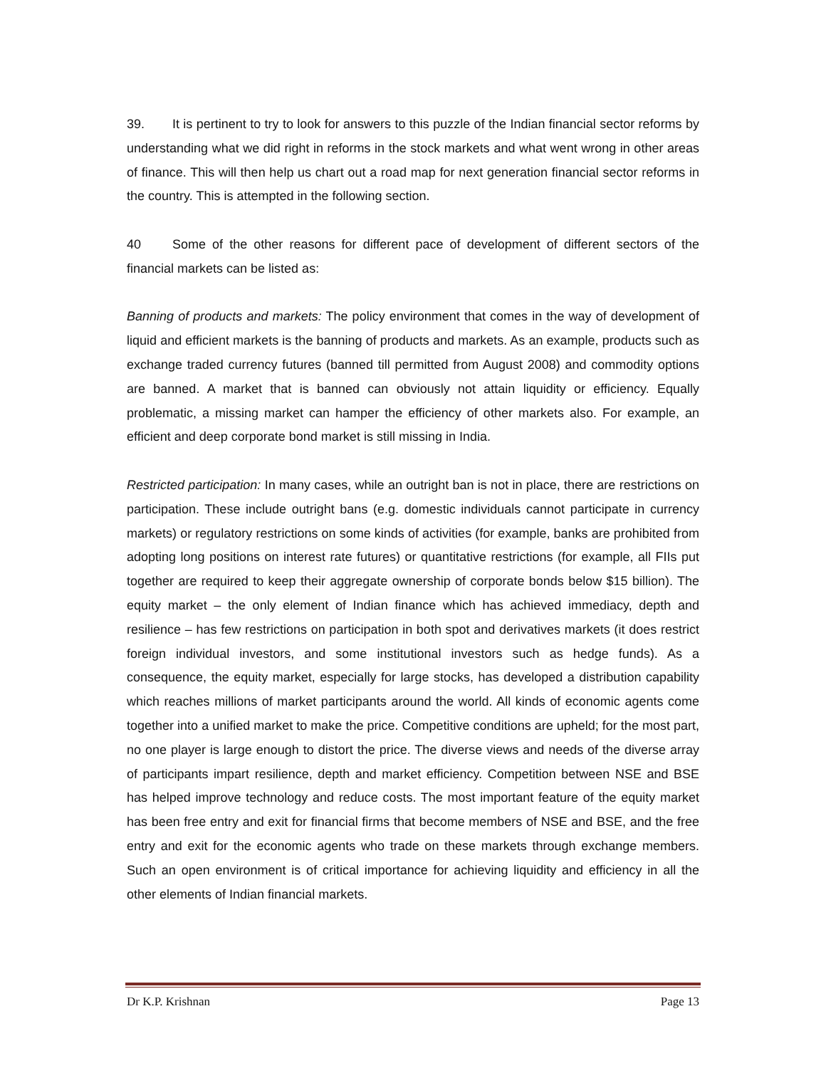39. It is pertinent to try to look for answers to this puzzle of the Indian financial sector reforms by understanding what we did right in reforms in the stock markets and what went wrong in other areas of finance. This will then help us chart out a road map for next generation financial sector reforms in the country. This is attempted in the following section.
40 Some of the other reasons for different pace of development of different sectors of the financial markets can be listed as:
Banning of products and markets: The policy environment that comes in the way of development of liquid and efficient markets is the banning of products and markets. As an example, products such as exchange traded currency futures (banned till permitted from August 2008) and commodity options are banned. A market that is banned can obviously not attain liquidity or efficiency. Equally problematic, a missing market can hamper the efficiency of other markets also. For example, an efficient and deep corporate bond market is still missing in India.
Restricted participation: In many cases, while an outright ban is not in place, there are restrictions on participation. These include outright bans (e.g. domestic individuals cannot participate in currency markets) or regulatory restrictions on some kinds of activities (for example, banks are prohibited from adopting long positions on interest rate futures) or quantitative restrictions (for example, all FIIs put together are required to keep their aggregate ownership of corporate bonds below $15 billion). The equity market – the only element of Indian finance which has achieved immediacy, depth and resilience – has few restrictions on participation in both spot and derivatives markets (it does restrict foreign individual investors, and some institutional investors such as hedge funds). As a consequence, the equity market, especially for large stocks, has developed a distribution capability which reaches millions of market participants around the world. All kinds of economic agents come together into a unified market to make the price. Competitive conditions are upheld; for the most part, no one player is large enough to distort the price. The diverse views and needs of the diverse array of participants impart resilience, depth and market efficiency. Competition between NSE and BSE has helped improve technology and reduce costs. The most important feature of the equity market has been free entry and exit for financial firms that become members of NSE and BSE, and the free entry and exit for the economic agents who trade on these markets through exchange members. Such an open environment is of critical importance for achieving liquidity and efficiency in all the other elements of Indian financial markets.
Dr K.P. Krishnan Page 13